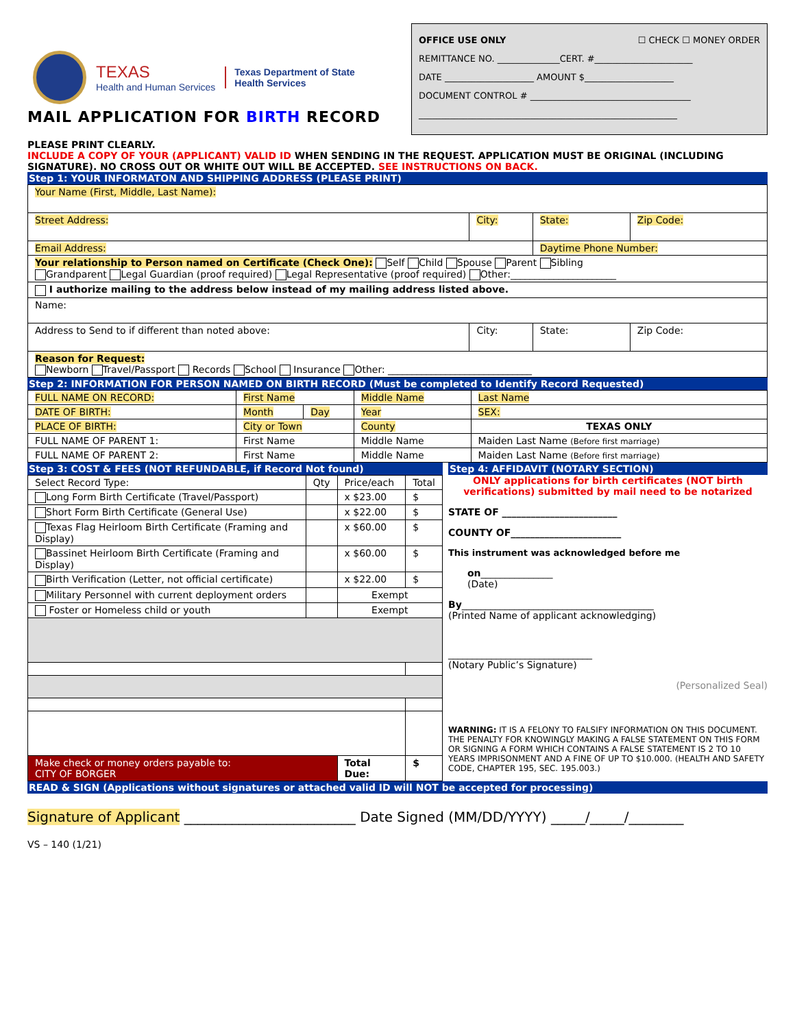TEXAS
Health and Human Services
Texas Department of State
Health Services
MAIL APPLICATION FOR BIRTH RECORD
OFFICE USE ONLY ☐ CHECK ☐ MONEY ORDER
REMITTANCE NO. ______________CERT. #______________________
DATE ____________________ AMOUNT $____________________
DOCUMENT CONTROL # ____________________________________
__________________________________________________________
PLEASE PRINT CLEARLY.
INCLUDE A COPY OF YOUR (APPLICANT) VALID ID WHEN SENDING IN THE REQUEST. APPLICATION MUST BE ORIGINAL (INCLUDING SIGNATURE). NO CROSS OUT OR WHITE OUT WILL BE ACCEPTED. SEE INSTRUCTIONS ON BACK.
Step 1: YOUR INFORMATON AND SHIPPING ADDRESS (PLEASE PRINT)
| Your Name (First, Middle, Last Name): | | | |
| Street Address: | City: | State: | Zip Code: |
| Email Address: | | Daytime Phone Number: | |
| Your relationship to Person named on Certificate (Check One): Self Child Spouse Parent Sibling Grandparent Legal Guardian (proof required) Legal Representative (proof required) Other:______________________ | | | |
| I authorize mailing to the address below instead of my mailing address listed above. | | | |
| Name: | | | |
| Address to Send to if different than noted above: | City: | State: | Zip Code: |
| Reason for Request: Newborn Travel/Passport Records School Insurance Other: ______________________________ | | | |
Step 2: INFORMATION FOR PERSON NAMED ON BIRTH RECORD (Must be completed to Identify Record Requested)
| FULL NAME ON RECORD: | First Name | | Middle Name | Last Name |
| DATE OF BIRTH: | Month | Day | Year | SEX: |
| PLACE OF BIRTH: | City or Town | | County | TEXAS ONLY |
| FULL NAME OF PARENT 1: | First Name | | Middle Name | Maiden Last Name (Before first marriage) |
| FULL NAME OF PARENT 2: | First Name | | Middle Name | Maiden Last Name (Before first marriage) |
Step 3: COST & FEES (NOT REFUNDABLE, if Record Not found)
| Select Record Type: | Qty | Price/each | Total |
| --- | --- | --- | --- |
| Long Form Birth Certificate (Travel/Passport) | | x $23.00 | $ |
| Short Form Birth Certificate (General Use) | | x $22.00 | $ |
| Texas Flag Heirloom Birth Certificate (Framing and Display) | | x $60.00 | $ |
| Bassinet Heirloom Birth Certificate (Framing and Display) | | x $60.00 | $ |
| Birth Verification (Letter, not official certificate) | | x $22.00 | $ |
| Military Personnel with current deployment orders | | Exempt | |
| Foster or Homeless child or youth | | Exempt | |
| Make check or money orders payable to: CITY OF BORGER | | Total Due: | $ |
Step 4: AFFIDAVIT (NOTARY SECTION)
ONLY applications for birth certificates (NOT birth verifications) submitted by mail need to be notarized
STATE OF ________________________
COUNTY OF_______________________
This instrument was acknowledged before me
on_______________
(Date)
By________________________________________
(Printed Name of applicant acknowledging)
______________________________
(Notary Public’s Signature)
(Personalized Seal)
WARNING: IT IS A FELONY TO FALSIFY INFORMATION ON THIS DOCUMENT. THE PENALTY FOR KNOWINGLY MAKING A FALSE STATEMENT ON THIS FORM OR SIGNING A FORM WHICH CONTAINS A FALSE STATEMENT IS 2 TO 10 YEARS IMPRISONMENT AND A FINE OF UP TO $10.000. (HEALTH AND SAFETY CODE, CHAPTER 195, SEC. 195.003.)
READ & SIGN (Applications without signatures or attached valid ID will NOT be accepted for processing)
Signature of Applicant _________________________ Date Signed (MM/DD/YYYY) _____/_____/________
VS – 140 (1/21)